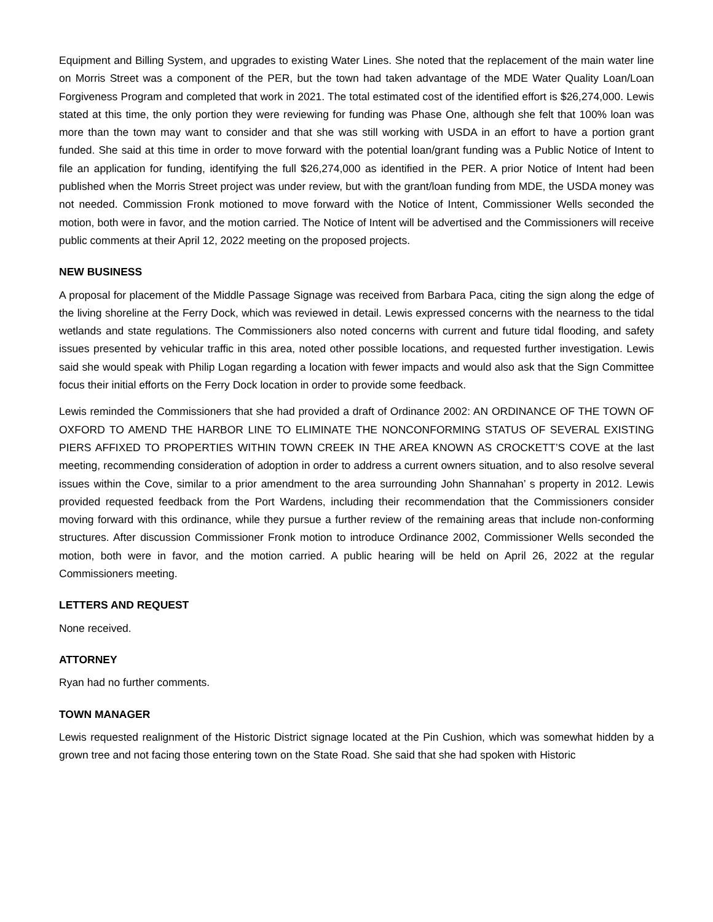Equipment and Billing System, and upgrades to existing Water Lines. She noted that the replacement of the main water line on Morris Street was a component of the PER, but the town had taken advantage of the MDE Water Quality Loan/Loan Forgiveness Program and completed that work in 2021. The total estimated cost of the identified effort is $26,274,000. Lewis stated at this time, the only portion they were reviewing for funding was Phase One, although she felt that 100% loan was more than the town may want to consider and that she was still working with USDA in an effort to have a portion grant funded. She said at this time in order to move forward with the potential loan/grant funding was a Public Notice of Intent to file an application for funding, identifying the full $26,274,000 as identified in the PER. A prior Notice of Intent had been published when the Morris Street project was under review, but with the grant/loan funding from MDE, the USDA money was not needed. Commission Fronk motioned to move forward with the Notice of Intent, Commissioner Wells seconded the motion, both were in favor, and the motion carried. The Notice of Intent will be advertised and the Commissioners will receive public comments at their April 12, 2022 meeting on the proposed projects.
NEW BUSINESS
A proposal for placement of the Middle Passage Signage was received from Barbara Paca, citing the sign along the edge of the living shoreline at the Ferry Dock, which was reviewed in detail. Lewis expressed concerns with the nearness to the tidal wetlands and state regulations. The Commissioners also noted concerns with current and future tidal flooding, and safety issues presented by vehicular traffic in this area, noted other possible locations, and requested further investigation. Lewis said she would speak with Philip Logan regarding a location with fewer impacts and would also ask that the Sign Committee focus their initial efforts on the Ferry Dock location in order to provide some feedback.
Lewis reminded the Commissioners that she had provided a draft of Ordinance 2002: AN ORDINANCE OF THE TOWN OF OXFORD TO AMEND THE HARBOR LINE TO ELIMINATE THE NONCONFORMING STATUS OF SEVERAL EXISTING PIERS AFFIXED TO PROPERTIES WITHIN TOWN CREEK IN THE AREA KNOWN AS CROCKETT’S COVE at the last meeting, recommending consideration of adoption in order to address a current owners situation, and to also resolve several issues within the Cove, similar to a prior amendment to the area surrounding John Shannahan’ s property in 2012. Lewis provided requested feedback from the Port Wardens, including their recommendation that the Commissioners consider moving forward with this ordinance, while they pursue a further review of the remaining areas that include non-conforming structures. After discussion Commissioner Fronk motion to introduce Ordinance 2002, Commissioner Wells seconded the motion, both were in favor, and the motion carried. A public hearing will be held on April 26, 2022 at the regular Commissioners meeting.
LETTERS AND REQUEST
None received.
ATTORNEY
Ryan had no further comments.
TOWN MANAGER
Lewis requested realignment of the Historic District signage located at the Pin Cushion, which was somewhat hidden by a grown tree and not facing those entering town on the State Road. She said that she had spoken with Historic